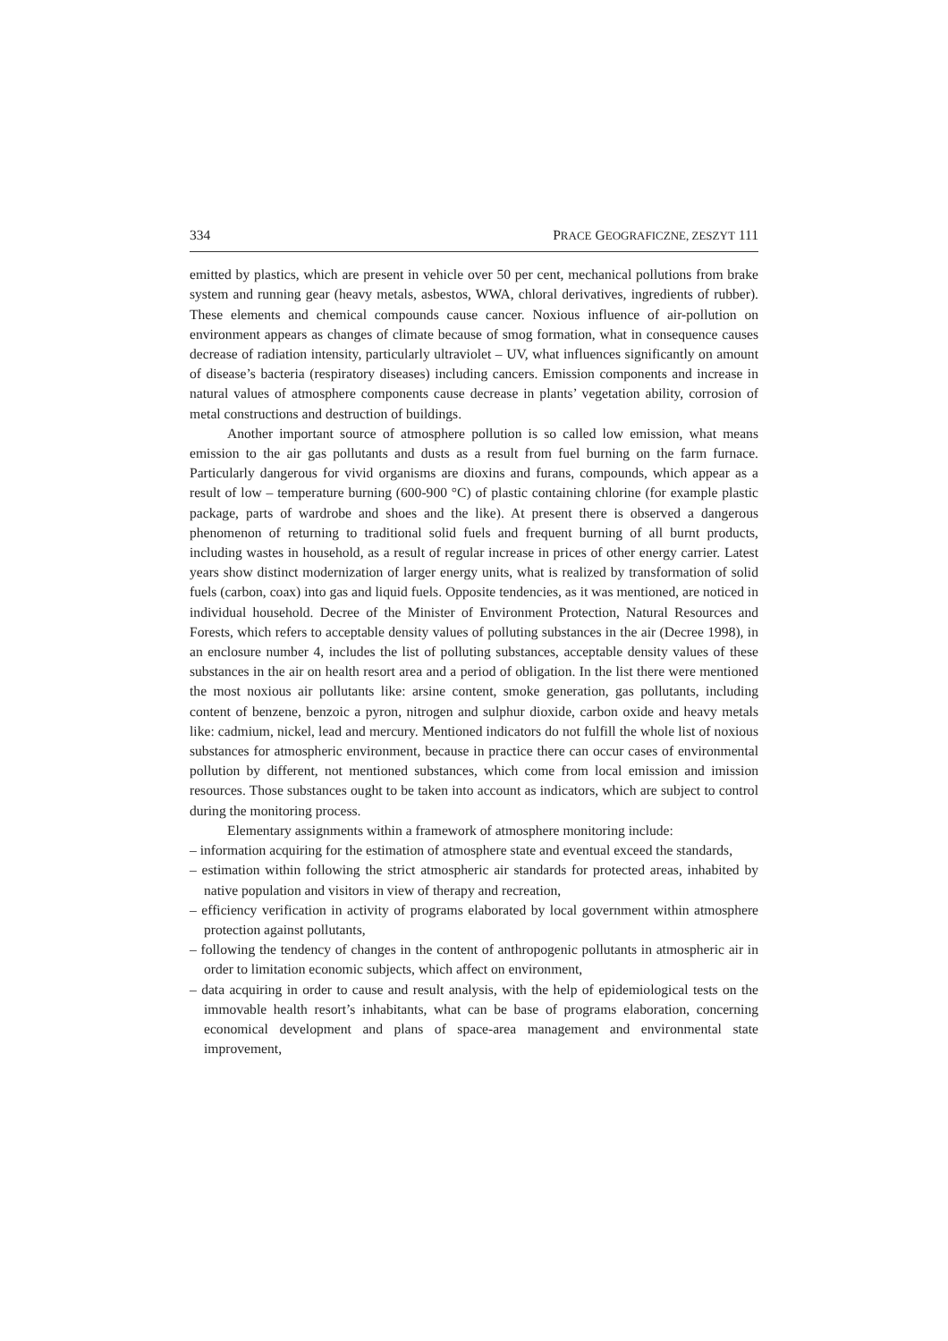334 PRACE GEOGRAFICZNE, ZESZYT 111
emitted by plastics, which are present in vehicle over 50 per cent, mechanical pollutions from brake system and running gear (heavy metals, asbestos, WWA, chloral derivatives, ingredients of rubber). These elements and chemical compounds cause cancer. Noxious influence of air-pollution on environment appears as changes of climate because of smog formation, what in consequence causes decrease of radiation intensity, particularly ultraviolet – UV, what influences significantly on amount of disease’s bacteria (respiratory diseases) including cancers. Emission components and increase in natural values of atmosphere components cause decrease in plants’ vegetation ability, corrosion of metal constructions and destruction of buildings.
Another important source of atmosphere pollution is so called low emission, what means emission to the air gas pollutants and dusts as a result from fuel burning on the farm furnace. Particularly dangerous for vivid organisms are dioxins and furans, compounds, which appear as a result of low – temperature burning (600-900 °C) of plastic containing chlorine (for example plastic package, parts of wardrobe and shoes and the like). At present there is observed a dangerous phenomenon of returning to traditional solid fuels and frequent burning of all burnt products, including wastes in household, as a result of regular increase in prices of other energy carrier. Latest years show distinct modernization of larger energy units, what is realized by transformation of solid fuels (carbon, coax) into gas and liquid fuels. Opposite tendencies, as it was mentioned, are noticed in individual household. Decree of the Minister of Environment Protection, Natural Resources and Forests, which refers to acceptable density values of polluting substances in the air (Decree 1998), in an enclosure number 4, includes the list of polluting substances, acceptable density values of these substances in the air on health resort area and a period of obligation. In the list there were mentioned the most noxious air pollutants like: arsine content, smoke generation, gas pollutants, including content of benzene, benzoic a pyron, nitrogen and sulphur dioxide, carbon oxide and heavy metals like: cadmium, nickel, lead and mercury. Mentioned indicators do not fulfill the whole list of noxious substances for atmospheric environment, because in practice there can occur cases of environmental pollution by different, not mentioned substances, which come from local emission and imission resources. Those substances ought to be taken into account as indicators, which are subject to control during the monitoring process.
Elementary assignments within a framework of atmosphere monitoring include:
– information acquiring for the estimation of atmosphere state and eventual exceed the standards,
– estimation within following the strict atmospheric air standards for protected areas, inhabited by native population and visitors in view of therapy and recreation,
– efficiency verification in activity of programs elaborated by local government within atmosphere protection against pollutants,
– following the tendency of changes in the content of anthropogenic pollutants in atmospheric air in order to limitation economic subjects, which affect on environment,
– data acquiring in order to cause and result analysis, with the help of epidemiological tests on the immovable health resort’s inhabitants, what can be base of programs elaboration, concerning economical development and plans of space-area management and environmental state improvement,